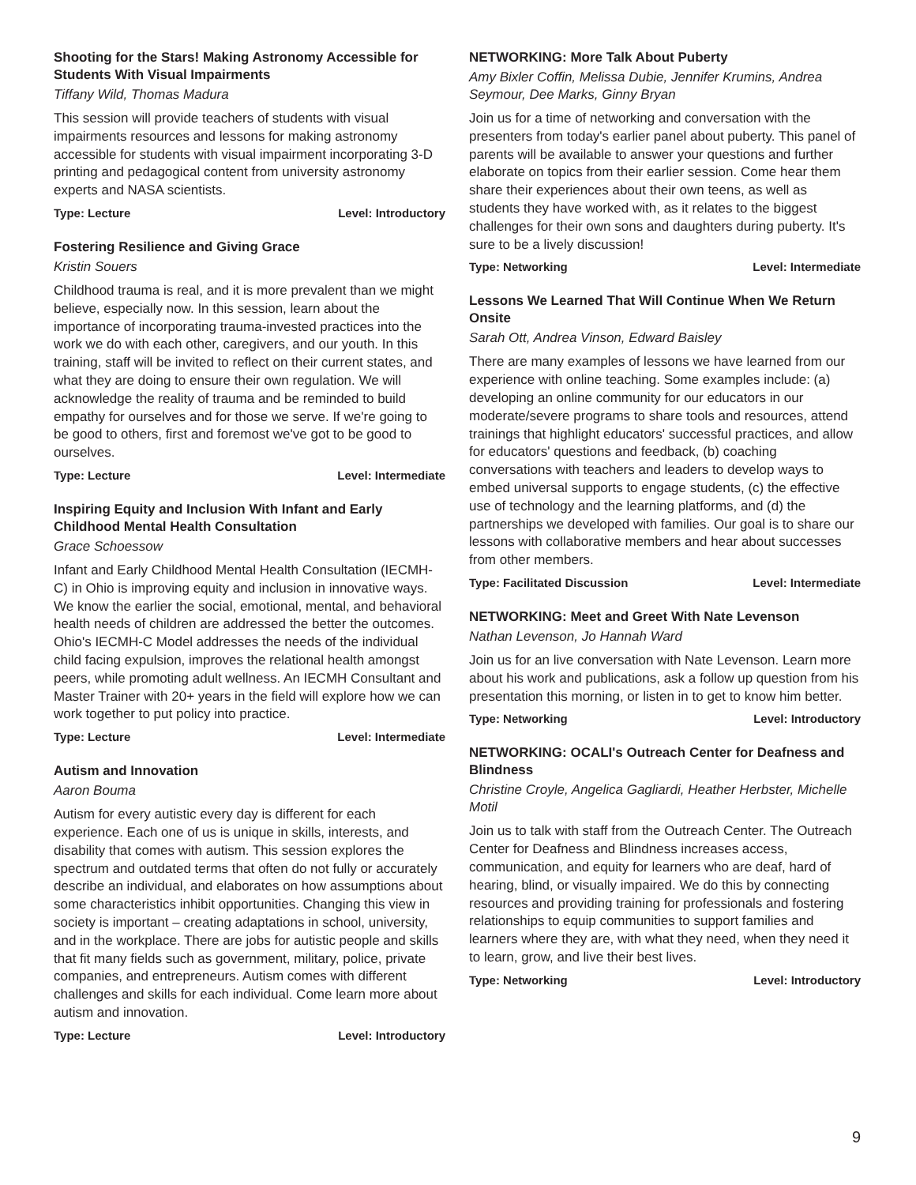Shooting for the Stars! Making Astronomy Accessible for Students With Visual Impairments
Tiffany Wild, Thomas Madura
This session will provide teachers of students with visual impairments resources and lessons for making astronomy accessible for students with visual impairment incorporating 3-D printing and pedagogical content from university astronomy experts and NASA scientists.
Type: Lecture Level: Introductory
Fostering Resilience and Giving Grace
Kristin Souers
Childhood trauma is real, and it is more prevalent than we might believe, especially now. In this session, learn about the importance of incorporating trauma-invested practices into the work we do with each other, caregivers, and our youth. In this training, staff will be invited to reflect on their current states, and what they are doing to ensure their own regulation. We will acknowledge the reality of trauma and be reminded to build empathy for ourselves and for those we serve. If we're going to be good to others, first and foremost we've got to be good to ourselves.
Type: Lecture Level: Intermediate
Inspiring Equity and Inclusion With Infant and Early Childhood Mental Health Consultation
Grace Schoessow
Infant and Early Childhood Mental Health Consultation (IECMH-C) in Ohio is improving equity and inclusion in innovative ways. We know the earlier the social, emotional, mental, and behavioral health needs of children are addressed the better the outcomes. Ohio's IECMH-C Model addresses the needs of the individual child facing expulsion, improves the relational health amongst peers, while promoting adult wellness. An IECMH Consultant and Master Trainer with 20+ years in the field will explore how we can work together to put policy into practice.
Type: Lecture Level: Intermediate
Autism and Innovation
Aaron Bouma
Autism for every autistic every day is different for each experience. Each one of us is unique in skills, interests, and disability that comes with autism. This session explores the spectrum and outdated terms that often do not fully or accurately describe an individual, and elaborates on how assumptions about some characteristics inhibit opportunities. Changing this view in society is important – creating adaptations in school, university, and in the workplace. There are jobs for autistic people and skills that fit many fields such as government, military, police, private companies, and entrepreneurs. Autism comes with different challenges and skills for each individual. Come learn more about autism and innovation.
Type: Lecture Level: Introductory
NETWORKING: More Talk About Puberty
Amy Bixler Coffin, Melissa Dubie, Jennifer Krumins, Andrea Seymour, Dee Marks, Ginny Bryan
Join us for a time of networking and conversation with the presenters from today's earlier panel about puberty. This panel of parents will be available to answer your questions and further elaborate on topics from their earlier session. Come hear them share their experiences about their own teens, as well as students they have worked with, as it relates to the biggest challenges for their own sons and daughters during puberty. It's sure to be a lively discussion!
Type: Networking Level: Intermediate
Lessons We Learned That Will Continue When We Return Onsite
Sarah Ott, Andrea Vinson, Edward Baisley
There are many examples of lessons we have learned from our experience with online teaching. Some examples include: (a) developing an online community for our educators in our moderate/severe programs to share tools and resources, attend trainings that highlight educators' successful practices, and allow for educators' questions and feedback, (b) coaching conversations with teachers and leaders to develop ways to embed universal supports to engage students, (c) the effective use of technology and the learning platforms, and (d) the partnerships we developed with families. Our goal is to share our lessons with collaborative members and hear about successes from other members.
Type: Facilitated Discussion Level: Intermediate
NETWORKING: Meet and Greet With Nate Levenson
Nathan Levenson, Jo Hannah Ward
Join us for an live conversation with Nate Levenson. Learn more about his work and publications, ask a follow up question from his presentation this morning, or listen in to get to know him better.
Type: Networking Level: Introductory
NETWORKING: OCALI's Outreach Center for Deafness and Blindness
Christine Croyle, Angelica Gagliardi, Heather Herbster, Michelle Motil
Join us to talk with staff from the Outreach Center. The Outreach Center for Deafness and Blindness increases access, communication, and equity for learners who are deaf, hard of hearing, blind, or visually impaired. We do this by connecting resources and providing training for professionals and fostering relationships to equip communities to support families and learners where they are, with what they need, when they need it to learn, grow, and live their best lives.
Type: Networking Level: Introductory
9